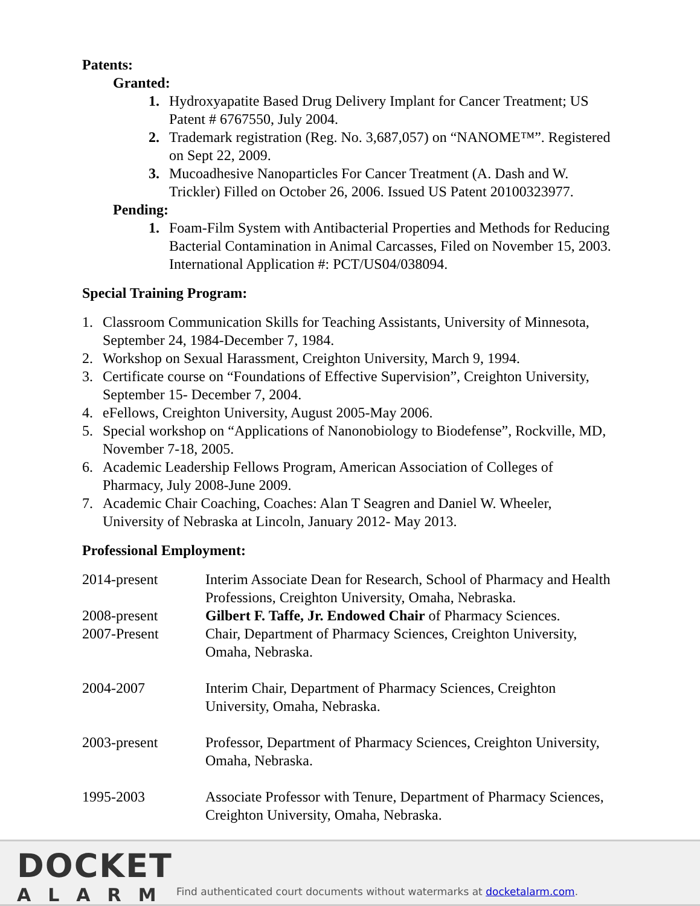Patents:
Granted:
1. Hydroxyapatite Based Drug Delivery Implant for Cancer Treatment; US Patent # 6767550, July 2004.
2. Trademark registration (Reg. No. 3,687,057) on “NANOME™”. Registered on Sept 22, 2009.
3. Mucoadhesive Nanoparticles For Cancer Treatment (A. Dash and W. Trickler) Filled on October 26, 2006. Issued US Patent 20100323977.
Pending:
1. Foam-Film System with Antibacterial Properties and Methods for Reducing Bacterial Contamination in Animal Carcasses, Filed on November 15, 2003. International Application #: PCT/US04/038094.
Special Training Program:
1. Classroom Communication Skills for Teaching Assistants, University of Minnesota, September 24, 1984-December 7, 1984.
2. Workshop on Sexual Harassment, Creighton University, March 9, 1994.
3. Certificate course on “Foundations of Effective Supervision”, Creighton University, September 15- December 7, 2004.
4. eFellows, Creighton University, August 2005-May 2006.
5. Special workshop on “Applications of Nanonobiology to Biodefense”, Rockville, MD, November 7-18, 2005.
6. Academic Leadership Fellows Program, American Association of Colleges of Pharmacy, July 2008-June 2009.
7. Academic Chair Coaching, Coaches: Alan T Seagren and Daniel W. Wheeler, University of Nebraska at Lincoln, January 2012- May 2013.
Professional Employment:
2014-present Interim Associate Dean for Research, School of Pharmacy and Health Professions, Creighton University, Omaha, Nebraska.
2008-present Gilbert F. Taffe, Jr. Endowed Chair of Pharmacy Sciences.
2007-Present Chair, Department of Pharmacy Sciences, Creighton University, Omaha, Nebraska.
2004-2007 Interim Chair, Department of Pharmacy Sciences, Creighton University, Omaha, Nebraska.
2003-present Professor, Department of Pharmacy Sciences, Creighton University, Omaha, Nebraska.
1995-2003 Associate Professor with Tenure, Department of Pharmacy Sciences, Creighton University, Omaha, Nebraska.
DOCKET
ALARM
Find authenticated court documents without watermarks at docketalarm.com.